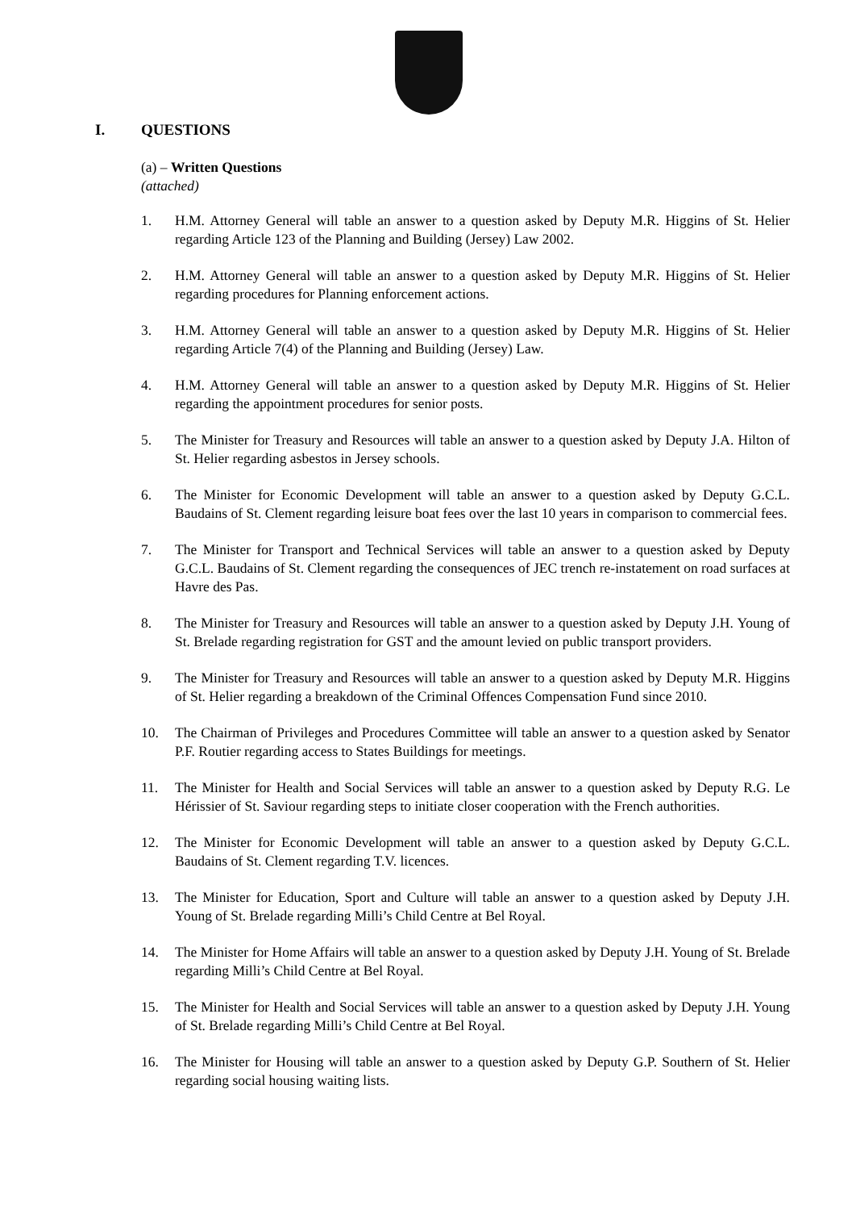I. QUESTIONS
(a) – Written Questions
(attached)
1. H.M. Attorney General will table an answer to a question asked by Deputy M.R. Higgins of St. Helier regarding Article 123 of the Planning and Building (Jersey) Law 2002.
2. H.M. Attorney General will table an answer to a question asked by Deputy M.R. Higgins of St. Helier regarding procedures for Planning enforcement actions.
3. H.M. Attorney General will table an answer to a question asked by Deputy M.R. Higgins of St. Helier regarding Article 7(4) of the Planning and Building (Jersey) Law.
4. H.M. Attorney General will table an answer to a question asked by Deputy M.R. Higgins of St. Helier regarding the appointment procedures for senior posts.
5. The Minister for Treasury and Resources will table an answer to a question asked by Deputy J.A. Hilton of St. Helier regarding asbestos in Jersey schools.
6. The Minister for Economic Development will table an answer to a question asked by Deputy G.C.L. Baudains of St. Clement regarding leisure boat fees over the last 10 years in comparison to commercial fees.
7. The Minister for Transport and Technical Services will table an answer to a question asked by Deputy G.C.L. Baudains of St. Clement regarding the consequences of JEC trench re-instatement on road surfaces at Havre des Pas.
8. The Minister for Treasury and Resources will table an answer to a question asked by Deputy J.H. Young of St. Brelade regarding registration for GST and the amount levied on public transport providers.
9. The Minister for Treasury and Resources will table an answer to a question asked by Deputy M.R. Higgins of St. Helier regarding a breakdown of the Criminal Offences Compensation Fund since 2010.
10. The Chairman of Privileges and Procedures Committee will table an answer to a question asked by Senator P.F. Routier regarding access to States Buildings for meetings.
11. The Minister for Health and Social Services will table an answer to a question asked by Deputy R.G. Le Hérissier of St. Saviour regarding steps to initiate closer cooperation with the French authorities.
12. The Minister for Economic Development will table an answer to a question asked by Deputy G.C.L. Baudains of St. Clement regarding T.V. licences.
13. The Minister for Education, Sport and Culture will table an answer to a question asked by Deputy J.H. Young of St. Brelade regarding Milli’s Child Centre at Bel Royal.
14. The Minister for Home Affairs will table an answer to a question asked by Deputy J.H. Young of St. Brelade regarding Milli’s Child Centre at Bel Royal.
15. The Minister for Health and Social Services will table an answer to a question asked by Deputy J.H. Young of St. Brelade regarding Milli’s Child Centre at Bel Royal.
16. The Minister for Housing will table an answer to a question asked by Deputy G.P. Southern of St. Helier regarding social housing waiting lists.